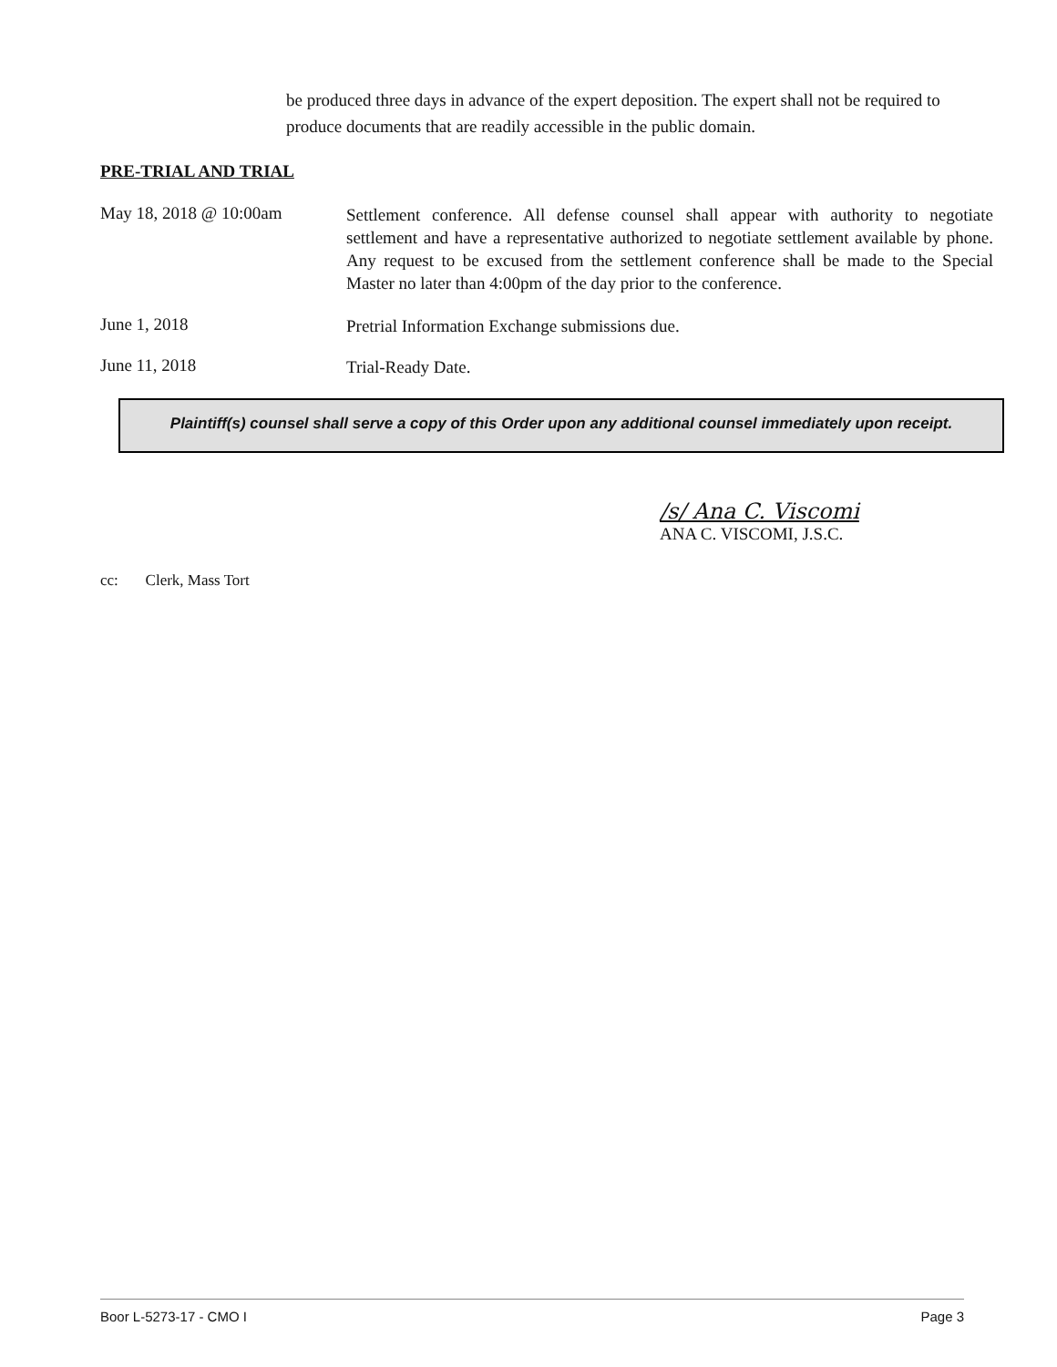be produced three days in advance of the expert deposition. The expert shall not be required to produce documents that are readily accessible in the public domain.
PRE-TRIAL AND TRIAL
May 18, 2018 @ 10:00am
Settlement conference. All defense counsel shall appear with authority to negotiate settlement and have a representative authorized to negotiate settlement available by phone. Any request to be excused from the settlement conference shall be made to the Special Master no later than 4:00pm of the day prior to the conference.
June 1, 2018
Pretrial Information Exchange submissions due.
June 11, 2018
Trial-Ready Date.
Plaintiff(s) counsel shall serve a copy of this Order upon any additional counsel immediately upon receipt.
/s/ Ana C. Viscomi
ANA C. VISCOMI, J.S.C.
cc: Clerk, Mass Tort
Boor L-5273-17 - CMO I Page 3